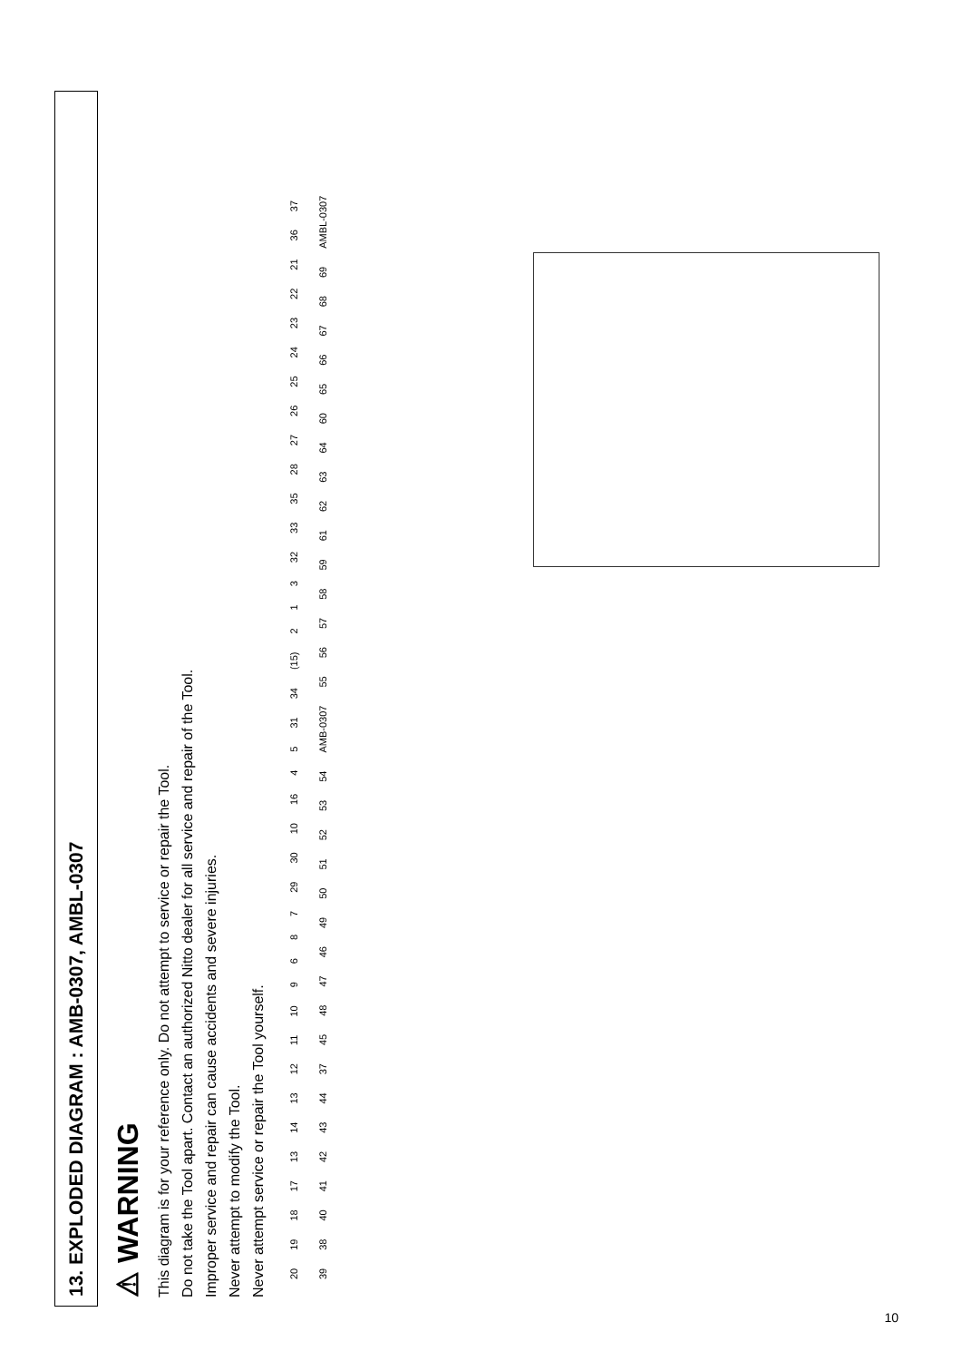13. EXPLODED DIAGRAM : AMB-0307, AMBL-0307
⚠ WARNING
This diagram is for your reference only. Do not attempt to service or repair the Tool.
Do not take the Tool apart. Contact an authorized Nitto dealer for all service and repair of the Tool.
Improper service and repair can cause accidents and severe injuries.
Never attempt to modify the Tool.
Never attempt service or repair the Tool yourself.
20 19 18 17 13 14 13 12 11 10 9687 29 30 10 16 4 5 31 34 (15) 2 1 3 32 33 35 28 27 26 25 24 23 22 21 36 37 39 38 40 41 42 43 44 37 45 48 47 46 49 50 51 52 53 54 AMB-0307 55 56 57 58 59 61 62 63 64 60 65 66 67 68 69 AMBL-0307
10